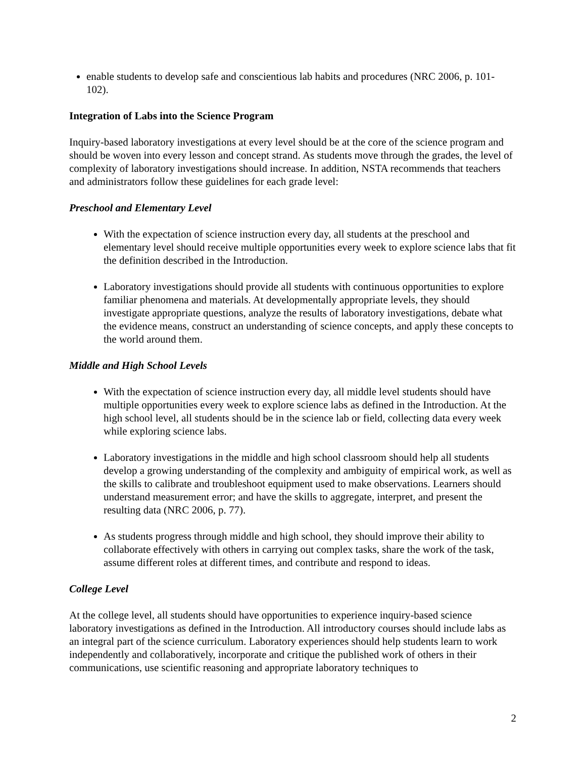enable students to develop safe and conscientious lab habits and procedures (NRC 2006, p. 101-102).
Integration of Labs into the Science Program
Inquiry-based laboratory investigations at every level should be at the core of the science program and should be woven into every lesson and concept strand. As students move through the grades, the level of complexity of laboratory investigations should increase. In addition, NSTA recommends that teachers and administrators follow these guidelines for each grade level:
Preschool and Elementary Level
With the expectation of science instruction every day, all students at the preschool and elementary level should receive multiple opportunities every week to explore science labs that fit the definition described in the Introduction.
Laboratory investigations should provide all students with continuous opportunities to explore familiar phenomena and materials. At developmentally appropriate levels, they should investigate appropriate questions, analyze the results of laboratory investigations, debate what the evidence means, construct an understanding of science concepts, and apply these concepts to the world around them.
Middle and High School Levels
With the expectation of science instruction every day, all middle level students should have multiple opportunities every week to explore science labs as defined in the Introduction. At the high school level, all students should be in the science lab or field, collecting data every week while exploring science labs.
Laboratory investigations in the middle and high school classroom should help all students develop a growing understanding of the complexity and ambiguity of empirical work, as well as the skills to calibrate and troubleshoot equipment used to make observations. Learners should understand measurement error; and have the skills to aggregate, interpret, and present the resulting data (NRC 2006, p. 77).
As students progress through middle and high school, they should improve their ability to collaborate effectively with others in carrying out complex tasks, share the work of the task, assume different roles at different times, and contribute and respond to ideas.
College Level
At the college level, all students should have opportunities to experience inquiry-based science laboratory investigations as defined in the Introduction. All introductory courses should include labs as an integral part of the science curriculum. Laboratory experiences should help students learn to work independently and collaboratively, incorporate and critique the published work of others in their communications, use scientific reasoning and appropriate laboratory techniques to
2